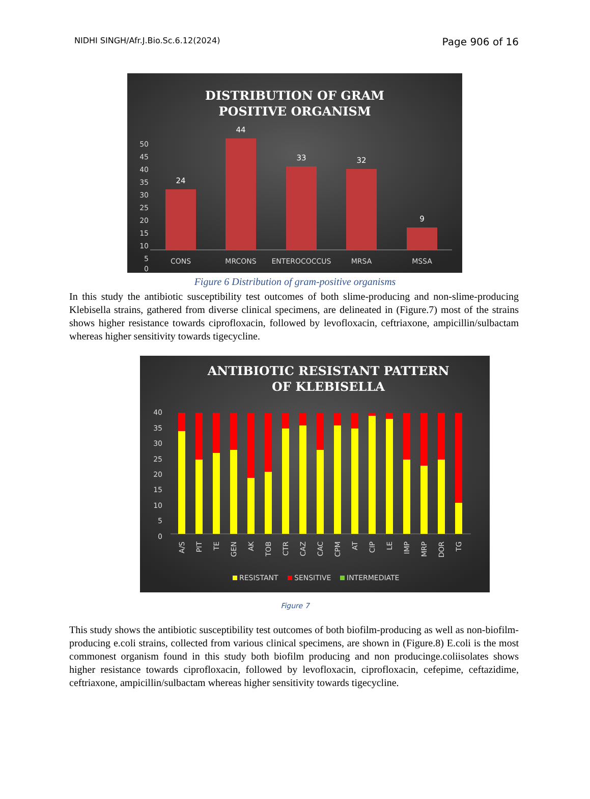NIDHI SINGH/Afr.J.Bio.Sc.6.12(2024) Page 906 of 16
DISTRIBUTION OF GRAM
POSITIVE ORGANISM
50
45
40
35
30
25
20
15
10
5
0
24
44
33
32
9
CONS
MRCONS
ENTEROCOCCUS
MRSA
MSSA
Figure 6 Distribution of gram-positive organisms
In this study the antibiotic susceptibility test outcomes of both slime-producing and non-slime-producing Klebisella strains, gathered from diverse clinical specimens, are delineated in (Figure.7) most of the strains shows higher resistance towards ciprofloxacin, followed by levofloxacin, ceftriaxone, ampicillin/sulbactam whereas higher sensitivity towards tigecycline.
ANTIBIOTIC RESISTANT PATTERN
OF KLEBISELLA
40
35
30
25
20
15
10
5
0
A/S
PIT
TE
GEN
AK
TOB
CTR
CAZ
CAC
CPM
AT
CIP
LE
IMP
MRP
DOR
TG
RESISTANT
SENSITIVE
INTERMEDIATE
Figure 7
This study shows the antibiotic susceptibility test outcomes of both biofilm-producing as well as non-biofilm-producing e.coli strains, collected from various clinical specimens, are shown in (Figure.8) E.coli is the most commonest organism found in this study both biofilm producing and non producinge.coliisolates shows higher resistance towards ciprofloxacin, followed by levofloxacin, ciprofloxacin, cefepime, ceftazidime, ceftriaxone, ampicillin/sulbactam whereas higher sensitivity towards tigecycline.